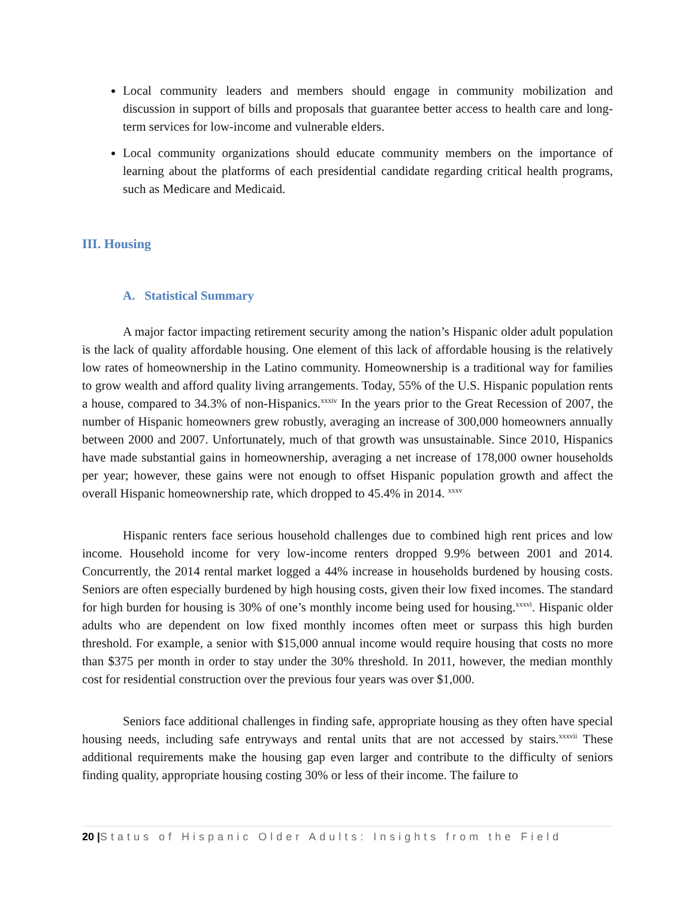Local community leaders and members should engage in community mobilization and discussion in support of bills and proposals that guarantee better access to health care and long-term services for low-income and vulnerable elders.
Local community organizations should educate community members on the importance of learning about the platforms of each presidential candidate regarding critical health programs, such as Medicare and Medicaid.
III. Housing
A. Statistical Summary
A major factor impacting retirement security among the nation’s Hispanic older adult population is the lack of quality affordable housing. One element of this lack of affordable housing is the relatively low rates of homeownership in the Latino community. Homeownership is a traditional way for families to grow wealth and afford quality living arrangements. Today, 55% of the U.S. Hispanic population rents a house, compared to 34.3% of non-Hispanics.<sup>xxxiv</sup> In the years prior to the Great Recession of 2007, the number of Hispanic homeowners grew robustly, averaging an increase of 300,000 homeowners annually between 2000 and 2007. Unfortunately, much of that growth was unsustainable. Since 2010, Hispanics have made substantial gains in homeownership, averaging a net increase of 178,000 owner households per year; however, these gains were not enough to offset Hispanic population growth and affect the overall Hispanic homeownership rate, which dropped to 45.4% in 2014. <sup>xxxv</sup>
Hispanic renters face serious household challenges due to combined high rent prices and low income. Household income for very low-income renters dropped 9.9% between 2001 and 2014. Concurrently, the 2014 rental market logged a 44% increase in households burdened by housing costs. Seniors are often especially burdened by high housing costs, given their low fixed incomes. The standard for high burden for housing is 30% of one’s monthly income being used for housing.<sup>xxxvi</sup>. Hispanic older adults who are dependent on low fixed monthly incomes often meet or surpass this high burden threshold. For example, a senior with $15,000 annual income would require housing that costs no more than $375 per month in order to stay under the 30% threshold. In 2011, however, the median monthly cost for residential construction over the previous four years was over $1,000.
Seniors face additional challenges in finding safe, appropriate housing as they often have special housing needs, including safe entryways and rental units that are not accessed by stairs.<sup>xxxvii</sup> These additional requirements make the housing gap even larger and contribute to the difficulty of seniors finding quality, appropriate housing costing 30% or less of their income. The failure to
20 |Status of Hispanic Older Adults: Insights from the Field